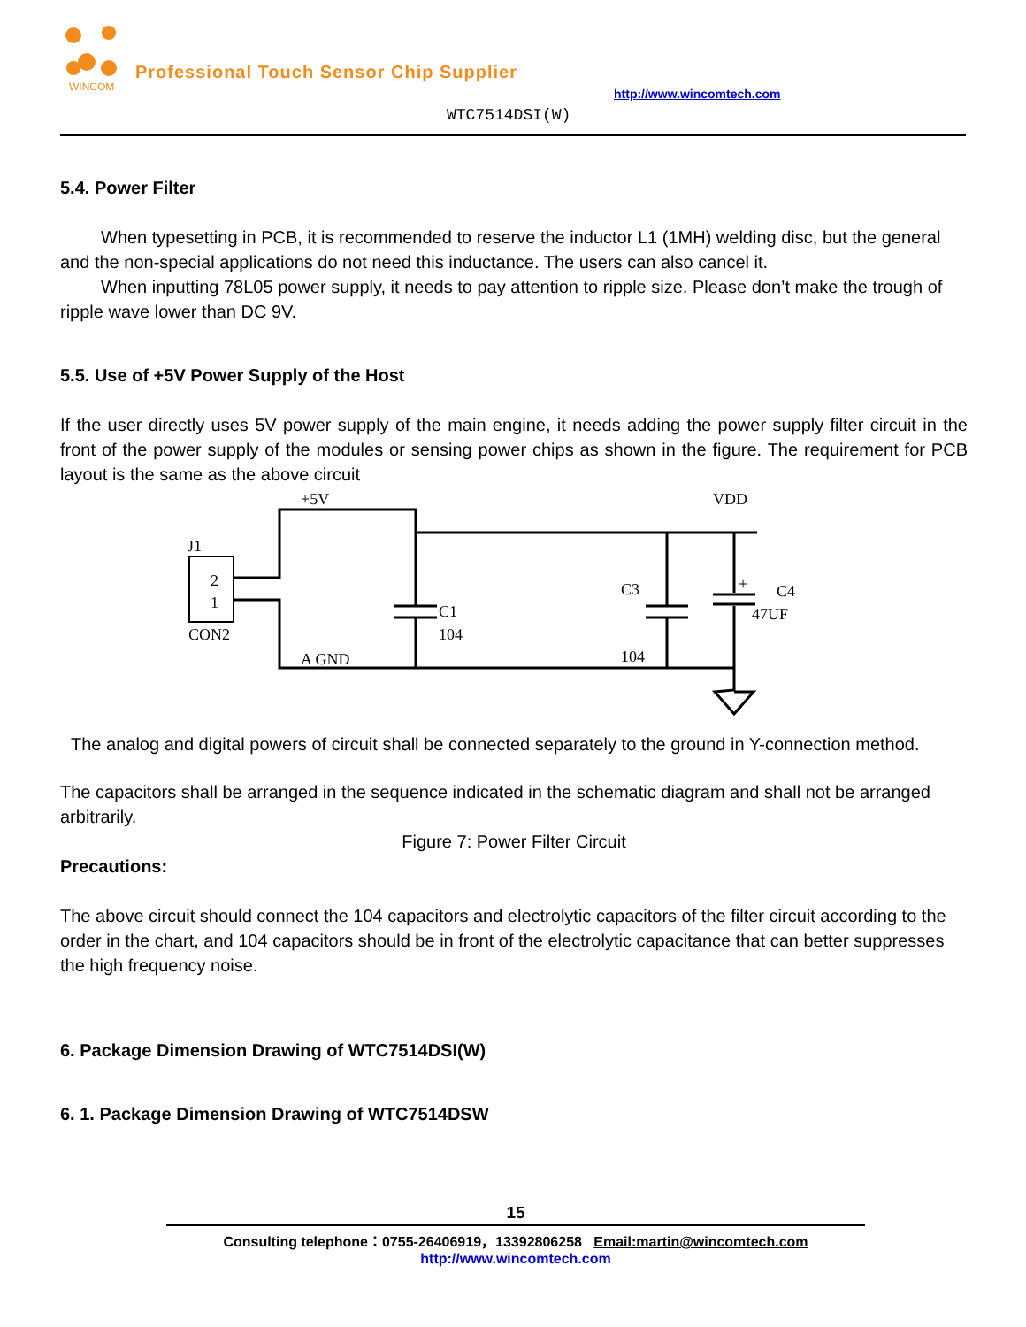WINCOM
Professional Touch Sensor Chip Supplier
http://www.wincomtech.com
WTC7514DSI(W)
5.4. Power Filter
When typesetting in PCB, it is recommended to reserve the inductor L1 (1MH) welding disc, but the general and the non-special applications do not need this inductance. The users can also cancel it.
When inputting 78L05 power supply, it needs to pay attention to ripple size. Please don’t make the trough of ripple wave lower than DC 9V.
5.5. Use of +5V Power Supply of the Host
If the user directly uses 5V power supply of the main engine, it needs adding the power supply filter circuit in the front of the power supply of the modules or sensing power chips as shown in the figure. The requirement for PCB layout is the same as the above circuit
+5V
VDD
J1
2
1
CON2
C1
104
C3
104
C4
47UF
A GND
+
The analog and digital powers of circuit shall be connected separately to the ground in Y-connection method.
The capacitors shall be arranged in the sequence indicated in the schematic diagram and shall not be arranged arbitrarily.
Figure 7: Power Filter Circuit
Precautions:
The above circuit should connect the 104 capacitors and electrolytic capacitors of the filter circuit according to the order in the chart, and 104 capacitors should be in front of the electrolytic capacitance that can better suppresses the high frequency noise.
6. Package Dimension Drawing of WTC7514DSI(W)
6. 1. Package Dimension Drawing of WTC7514DSW
15
Consulting telephone：0755-26406919，13392806258 Email:martin@wincomtech.com
http://www.wincomtech.com